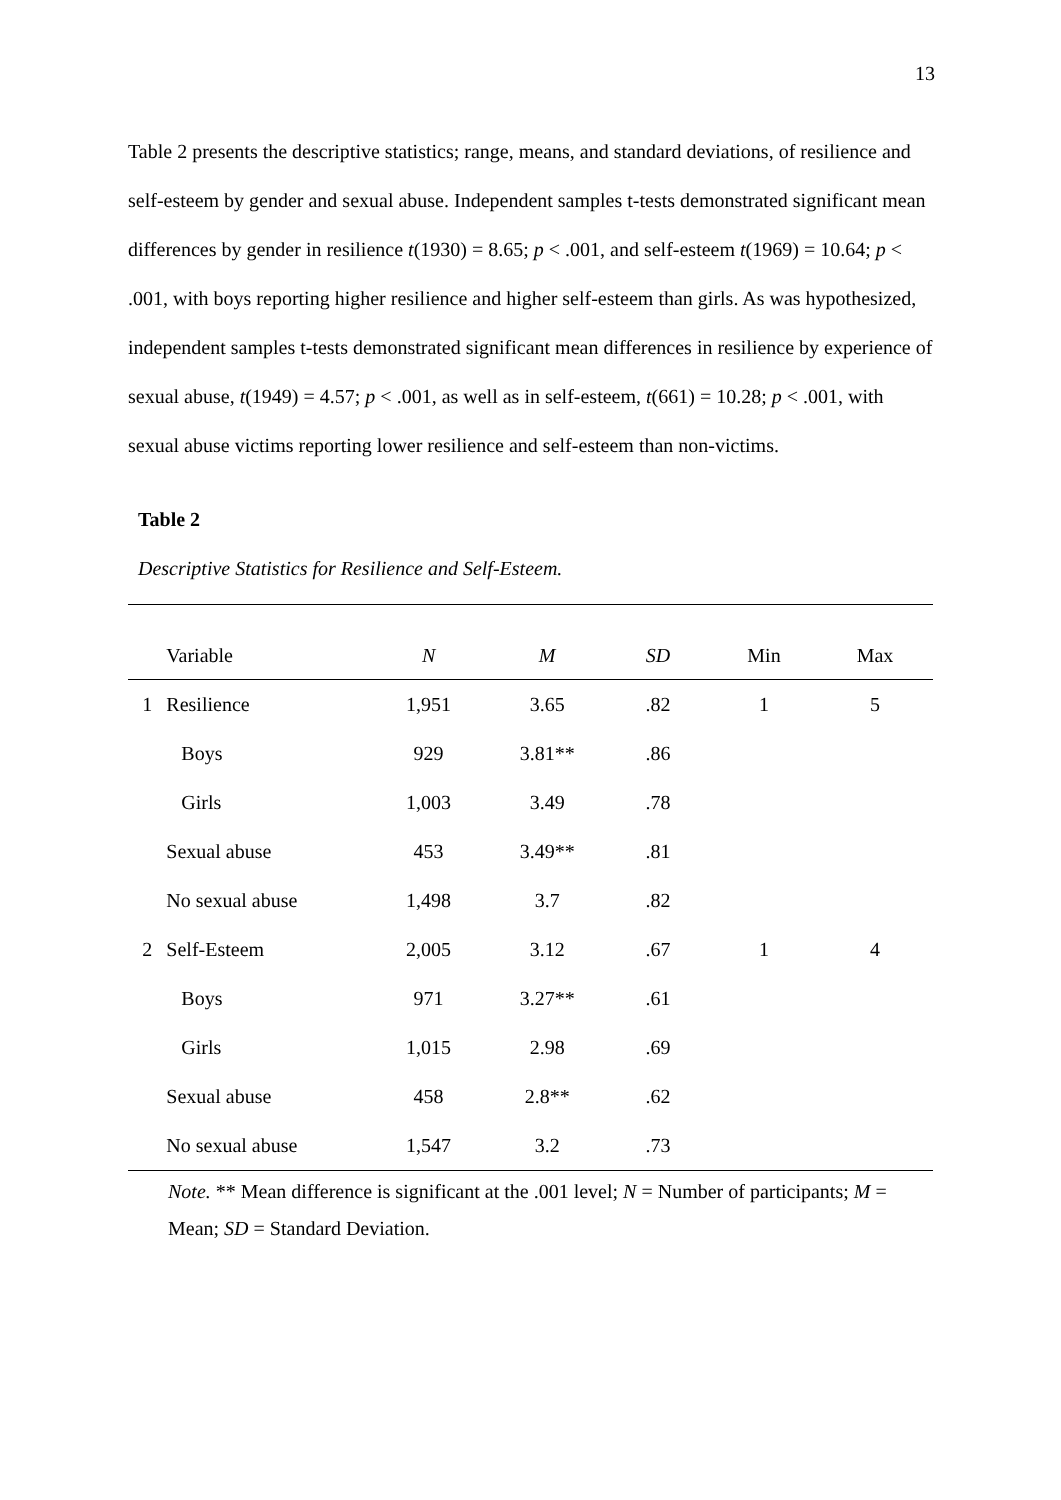13
Table 2 presents the descriptive statistics; range, means, and standard deviations, of resilience and self-esteem by gender and sexual abuse. Independent samples t-tests demonstrated significant mean differences by gender in resilience t(1930) = 8.65; p < .001, and self-esteem t(1969) = 10.64; p < .001, with boys reporting higher resilience and higher self-esteem than girls. As was hypothesized, independent samples t-tests demonstrated significant mean differences in resilience by experience of sexual abuse, t(1949) = 4.57; p < .001, as well as in self-esteem, t(661) = 10.28; p < .001, with sexual abuse victims reporting lower resilience and self-esteem than non-victims.
Table 2
Descriptive Statistics for Resilience and Self-Esteem.
| | Variable | N | M | SD | Min | Max |
| 1 | Resilience | 1,951 | 3.65 | .82 | 1 | 5 |
| | Boys | 929 | 3.81** | .86 | | |
| | Girls | 1,003 | 3.49 | .78 | | |
| | Sexual abuse | 453 | 3.49** | .81 | | |
| | No sexual abuse | 1,498 | 3.7 | .82 | | |
| 2 | Self-Esteem | 2,005 | 3.12 | .67 | 1 | 4 |
| | Boys | 971 | 3.27** | .61 | | |
| | Girls | 1,015 | 2.98 | .69 | | |
| | Sexual abuse | 458 | 2.8** | .62 | | |
| | No sexual abuse | 1,547 | 3.2 | .73 | | |
Note. ** Mean difference is significant at the .001 level; N = Number of participants; M = Mean; SD = Standard Deviation.